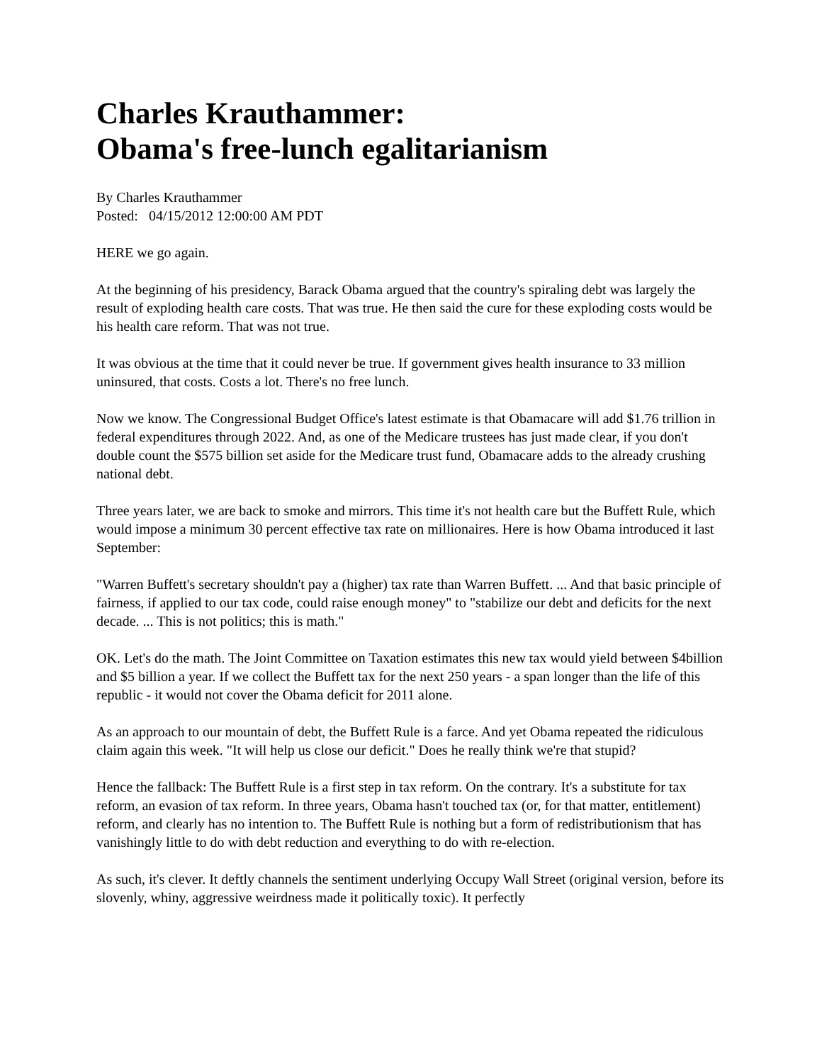Charles Krauthammer:
Obama's free-lunch egalitarianism
By Charles Krauthammer
Posted: 04/15/2012 12:00:00 AM PDT
HERE we go again.
At the beginning of his presidency, Barack Obama argued that the country's spiraling debt was largely the result of exploding health care costs. That was true. He then said the cure for these exploding costs would be his health care reform. That was not true.
It was obvious at the time that it could never be true. If government gives health insurance to 33 million uninsured, that costs. Costs a lot. There's no free lunch.
Now we know. The Congressional Budget Office's latest estimate is that Obamacare will add $1.76 trillion in federal expenditures through 2022. And, as one of the Medicare trustees has just made clear, if you don't double count the $575 billion set aside for the Medicare trust fund, Obamacare adds to the already crushing national debt.
Three years later, we are back to smoke and mirrors. This time it's not health care but the Buffett Rule, which would impose a minimum 30 percent effective tax rate on millionaires. Here is how Obama introduced it last September:
"Warren Buffett's secretary shouldn't pay a (higher) tax rate than Warren Buffett. ... And that basic principle of fairness, if applied to our tax code, could raise enough money" to "stabilize our debt and deficits for the next decade. ... This is not politics; this is math."
OK. Let's do the math. The Joint Committee on Taxation estimates this new tax would yield between $4billion and $5 billion a year. If we collect the Buffett tax for the next 250 years - a span longer than the life of this republic - it would not cover the Obama deficit for 2011 alone.
As an approach to our mountain of debt, the Buffett Rule is a farce. And yet Obama repeated the ridiculous claim again this week. "It will help us close our deficit." Does he really think we're that stupid?
Hence the fallback: The Buffett Rule is a first step in tax reform. On the contrary. It's a substitute for tax reform, an evasion of tax reform. In three years, Obama hasn't touched tax (or, for that matter, entitlement) reform, and clearly has no intention to. The Buffett Rule is nothing but a form of redistributionism that has vanishingly little to do with debt reduction and everything to do with re-election.
As such, it's clever. It deftly channels the sentiment underlying Occupy Wall Street (original version, before its slovenly, whiny, aggressive weirdness made it politically toxic). It perfectly